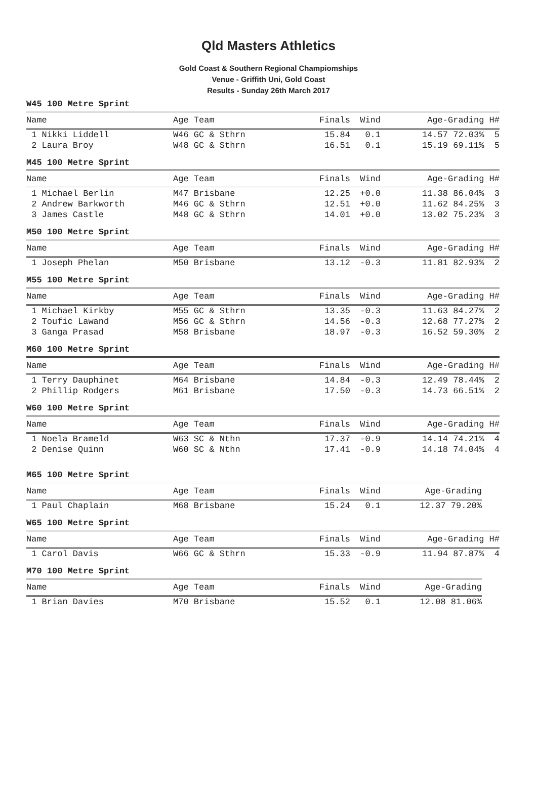Qld Masters Athletics
Gold Coast & Southern Regional Champiomships
Venue - Griffith Uni, Gold Coast
Results - Sunday 26th March 2017
W45 100 Metre Sprint
| Name | Age Team | Finals | Wind | Age-Grading H# |
| --- | --- | --- | --- | --- |
| 1 Nikki Liddell | W46 GC & Sthrn | 15.84 | 0.1 | 14.57 72.03% 5 |
| 2 Laura Broy | W48 GC & Sthrn | 16.51 | 0.1 | 15.19 69.11% 5 |
M45 100 Metre Sprint
| Name | Age Team | Finals | Wind | Age-Grading H# |
| --- | --- | --- | --- | --- |
| 1 Michael Berlin | M47 Brisbane | 12.25 | +0.0 | 11.38 86.04% 3 |
| 2 Andrew Barkworth | M46 GC & Sthrn | 12.51 | +0.0 | 11.62 84.25% 3 |
| 3 James Castle | M48 GC & Sthrn | 14.01 | +0.0 | 13.02 75.23% 3 |
M50 100 Metre Sprint
| Name | Age Team | Finals | Wind | Age-Grading H# |
| --- | --- | --- | --- | --- |
| 1 Joseph Phelan | M50 Brisbane | 13.12 | -0.3 | 11.81 82.93% 2 |
M55 100 Metre Sprint
| Name | Age Team | Finals | Wind | Age-Grading H# |
| --- | --- | --- | --- | --- |
| 1 Michael Kirkby | M55 GC & Sthrn | 13.35 | -0.3 | 11.63 84.27% 2 |
| 2 Toufic Lawand | M56 GC & Sthrn | 14.56 | -0.3 | 12.68 77.27% 2 |
| 3 Ganga Prasad | M58 Brisbane | 18.97 | -0.3 | 16.52 59.30% 2 |
M60 100 Metre Sprint
| Name | Age Team | Finals | Wind | Age-Grading H# |
| --- | --- | --- | --- | --- |
| 1 Terry Dauphinet | M64 Brisbane | 14.84 | -0.3 | 12.49 78.44% 2 |
| 2 Phillip Rodgers | M61 Brisbane | 17.50 | -0.3 | 14.73 66.51% 2 |
W60 100 Metre Sprint
| Name | Age Team | Finals | Wind | Age-Grading H# |
| --- | --- | --- | --- | --- |
| 1 Noela Brameld | W63 SC & Nthn | 17.37 | -0.9 | 14.14 74.21% 4 |
| 2 Denise Quinn | W60 SC & Nthn | 17.41 | -0.9 | 14.18 74.04% 4 |
M65 100 Metre Sprint
| Name | Age Team | Finals | Wind | Age-Grading |
| --- | --- | --- | --- | --- |
| 1 Paul Chaplain | M68 Brisbane | 15.24 | 0.1 | 12.37 79.20% |
W65 100 Metre Sprint
| Name | Age Team | Finals | Wind | Age-Grading H# |
| --- | --- | --- | --- | --- |
| 1 Carol Davis | W66 GC & Sthrn | 15.33 | -0.9 | 11.94 87.87% 4 |
M70 100 Metre Sprint
| Name | Age Team | Finals | Wind | Age-Grading |
| --- | --- | --- | --- | --- |
| 1 Brian Davies | M70 Brisbane | 15.52 | 0.1 | 12.08 81.06% |